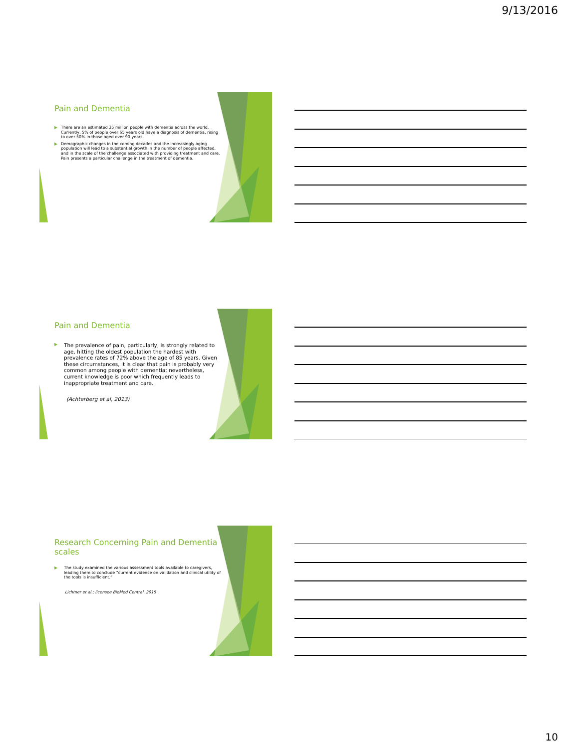9/13/2016
Pain and Dementia
▶ There are an estimated 35 million people with dementia across the world. Currently, 5% of people over 65 years old have a diagnosis of dementia, rising to over 50% in those aged over 90 years.
▶ Demographic changes in the coming decades and the increasingly aging population will lead to a substantial growth in the number of people affected, and in the scale of the challenge associated with providing treatment and care. Pain presents a particular challenge in the treatment of dementia.
Pain and Dementia
▶ The prevalence of pain, particularly, is strongly related to age, hitting the oldest population the hardest with prevalence rates of 72% above the age of 85 years. Given these circumstances, it is clear that pain is probably very common among people with dementia; nevertheless, current knowledge is poor which frequently leads to inappropriate treatment and care.
(Achterberg et al, 2013)
Research Concerning Pain and Dementia scales
▶ The study examined the various assessment tools available to caregivers, leading them to conclude “current evidence on validation and clinical utility of the tools is insufficient.”
Lichtner et al.; licensee BioMed Central. 2015
10